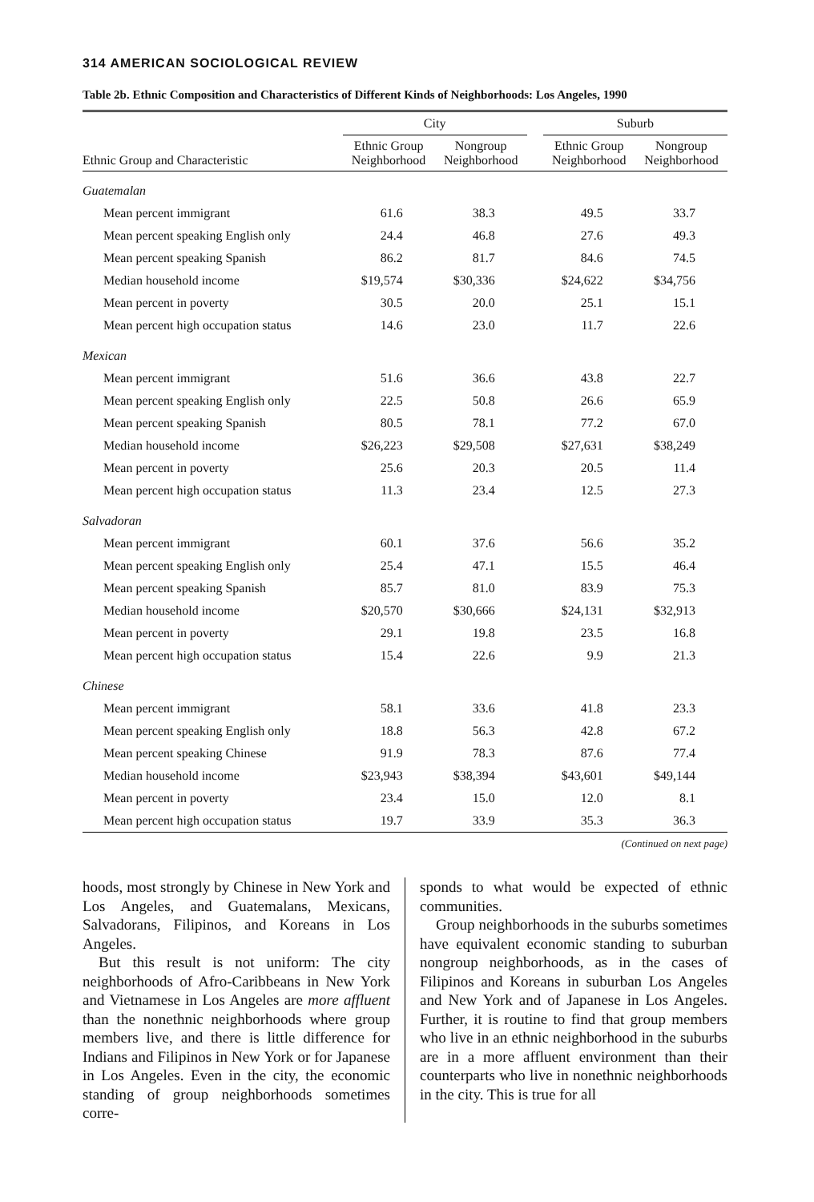314 AMERICAN SOCIOLOGICAL REVIEW
Table 2b. Ethnic Composition and Characteristics of Different Kinds of Neighborhoods: Los Angeles, 1990
| | City | | | Suburb | |
| --- | --- | --- | --- | --- | --- |
| Ethnic Group and Characteristic | Ethnic Group Neighborhood | Nongroup Neighborhood | | Ethnic Group Neighborhood | Nongroup Neighborhood |
| Guatemalan | | | | | |
| Mean percent immigrant | 61.6 | 38.3 | | 49.5 | 33.7 |
| Mean percent speaking English only | 24.4 | 46.8 | | 27.6 | 49.3 |
| Mean percent speaking Spanish | 86.2 | 81.7 | | 84.6 | 74.5 |
| Median household income | $19,574 | $30,336 | | $24,622 | $34,756 |
| Mean percent in poverty | 30.5 | 20.0 | | 25.1 | 15.1 |
| Mean percent high occupation status | 14.6 | 23.0 | | 11.7 | 22.6 |
| Mexican | | | | | |
| Mean percent immigrant | 51.6 | 36.6 | | 43.8 | 22.7 |
| Mean percent speaking English only | 22.5 | 50.8 | | 26.6 | 65.9 |
| Mean percent speaking Spanish | 80.5 | 78.1 | | 77.2 | 67.0 |
| Median household income | $26,223 | $29,508 | | $27,631 | $38,249 |
| Mean percent in poverty | 25.6 | 20.3 | | 20.5 | 11.4 |
| Mean percent high occupation status | 11.3 | 23.4 | | 12.5 | 27.3 |
| Salvadoran | | | | | |
| Mean percent immigrant | 60.1 | 37.6 | | 56.6 | 35.2 |
| Mean percent speaking English only | 25.4 | 47.1 | | 15.5 | 46.4 |
| Mean percent speaking Spanish | 85.7 | 81.0 | | 83.9 | 75.3 |
| Median household income | $20,570 | $30,666 | | $24,131 | $32,913 |
| Mean percent in poverty | 29.1 | 19.8 | | 23.5 | 16.8 |
| Mean percent high occupation status | 15.4 | 22.6 | | 9.9 | 21.3 |
| Chinese | | | | | |
| Mean percent immigrant | 58.1 | 33.6 | | 41.8 | 23.3 |
| Mean percent speaking English only | 18.8 | 56.3 | | 42.8 | 67.2 |
| Mean percent speaking Chinese | 91.9 | 78.3 | | 87.6 | 77.4 |
| Median household income | $23,943 | $38,394 | | $43,601 | $49,144 |
| Mean percent in poverty | 23.4 | 15.0 | | 12.0 | 8.1 |
| Mean percent high occupation status | 19.7 | 33.9 | | 35.3 | 36.3 |
(Continued on next page)
hoods, most strongly by Chinese in New York and Los Angeles, and Guatemalans, Mexicans, Salvadorans, Filipinos, and Koreans in Los Angeles.
But this result is not uniform: The city neighborhoods of Afro-Caribbeans in New York and Vietnamese in Los Angeles are more affluent than the nonethnic neighborhoods where group members live, and there is little difference for Indians and Filipinos in New York or for Japanese in Los Angeles. Even in the city, the economic standing of group neighborhoods sometimes corre-
sponds to what would be expected of ethnic communities.
Group neighborhoods in the suburbs sometimes have equivalent economic standing to suburban nongroup neighborhoods, as in the cases of Filipinos and Koreans in suburban Los Angeles and New York and of Japanese in Los Angeles. Further, it is routine to find that group members who live in an ethnic neighborhood in the suburbs are in a more affluent environment than their counterparts who live in nonethnic neighborhoods in the city. This is true for all